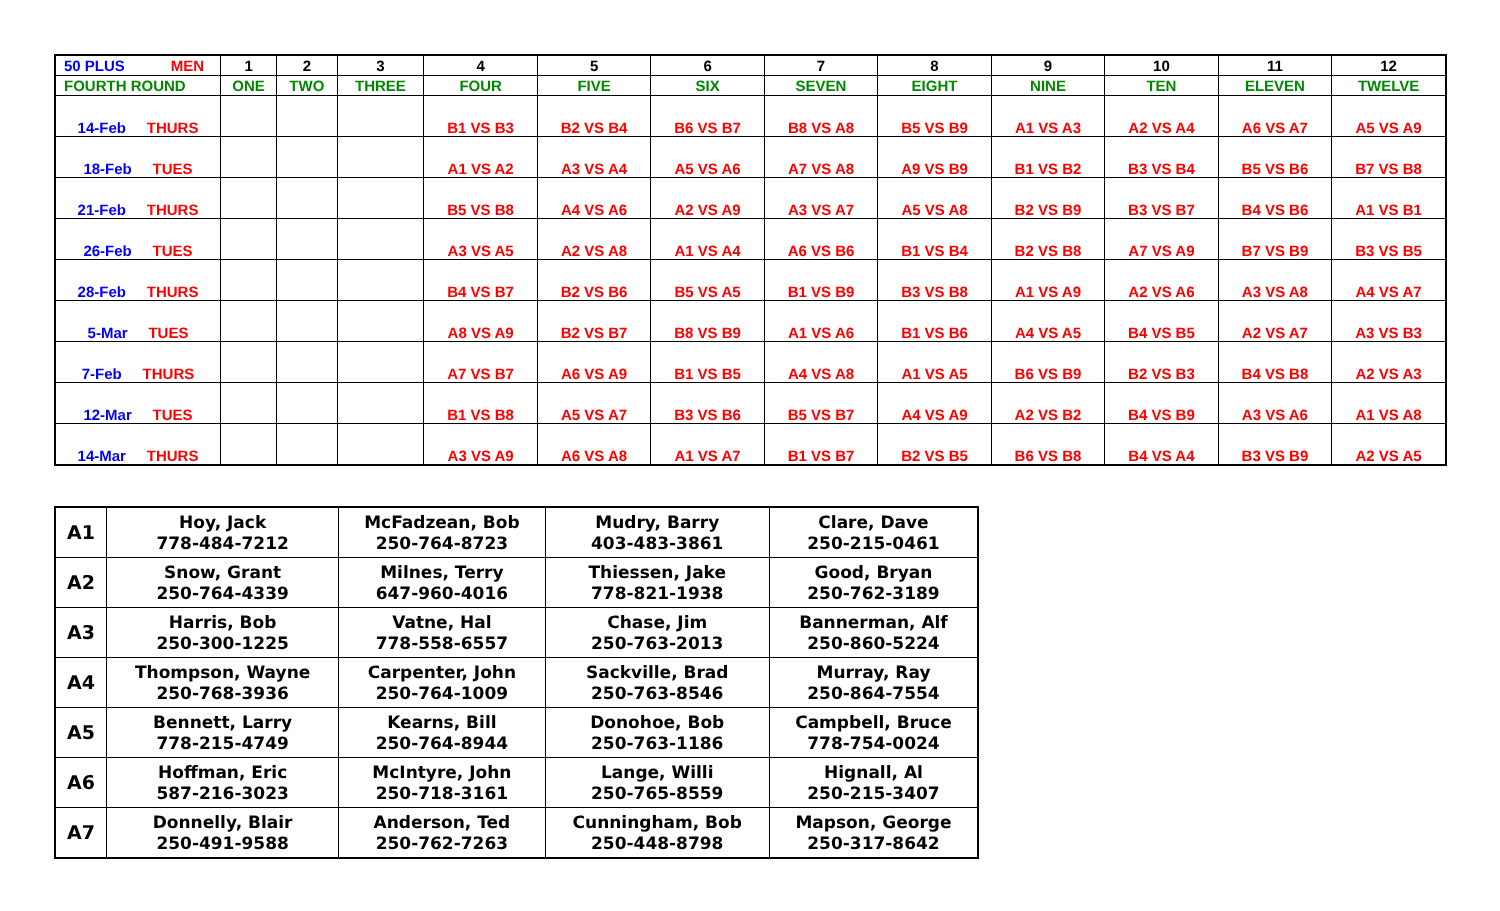| 50 PLUS MEN | 1 | 2 | 3 | 4 | 5 | 6 | 7 | 8 | 9 | 10 | 11 | 12 |
| FOURTH ROUND | ONE | TWO | THREE | FOUR | FIVE | SIX | SEVEN | EIGHT | NINE | TEN | ELEVEN | TWELVE |
| 14-Feb THURS | | | | B1 VS B3 | B2 VS B4 | B6 VS B7 | B8 VS A8 | B5 VS B9 | A1 VS A3 | A2 VS A4 | A6 VS A7 | A5 VS A9 |
| 18-Feb TUES | | | | A1 VS A2 | A3 VS A4 | A5 VS A6 | A7 VS A8 | A9 VS B9 | B1 VS B2 | B3 VS B4 | B5 VS B6 | B7 VS B8 |
| 21-Feb THURS | | | | B5 VS B8 | A4 VS A6 | A2 VS A9 | A3 VS A7 | A5 VS A8 | B2 VS B9 | B3 VS B7 | B4 VS B6 | A1 VS B1 |
| 26-Feb TUES | | | | A3 VS A5 | A2 VS A8 | A1 VS A4 | A6 VS B6 | B1 VS B4 | B2 VS B8 | A7 VS A9 | B7 VS B9 | B3 VS B5 |
| 28-Feb THURS | | | | B4 VS B7 | B2 VS B6 | B5 VS A5 | B1 VS B9 | B3 VS B8 | A1 VS A9 | A2 VS A6 | A3 VS A8 | A4 VS A7 |
| 5-Mar TUES | | | | A8 VS A9 | B2 VS B7 | B8 VS B9 | A1 VS A6 | B1 VS B6 | A4 VS A5 | B4 VS B5 | A2 VS A7 | A3 VS B3 |
| 7-Feb THURS | | | | A7 VS B7 | A6 VS A9 | B1 VS B5 | A4 VS A8 | A1 VS A5 | B6 VS B9 | B2 VS B3 | B4 VS B8 | A2 VS A3 |
| 12-Mar TUES | | | | B1 VS B8 | A5 VS A7 | B3 VS B6 | B5 VS B7 | A4 VS A9 | A2 VS B2 | B4 VS B9 | A3 VS A6 | A1 VS A8 |
| 14-Mar THURS | | | | A3 VS A9 | A6 VS A8 | A1 VS A7 | B1 VS B7 | B2 VS B5 | B6 VS B8 | B4 VS A4 | B3 VS B9 | A2 VS A5 |
| A1 | Hoy, Jack 778-484-7212 | McFadzean, Bob 250-764-8723 | Mudry, Barry 403-483-3861 | Clare, Dave 250-215-0461 |
| A2 | Snow, Grant 250-764-4339 | Milnes, Terry 647-960-4016 | Thiessen, Jake 778-821-1938 | Good, Bryan 250-762-3189 |
| A3 | Harris, Bob 250-300-1225 | Vatne, Hal 778-558-6557 | Chase, Jim 250-763-2013 | Bannerman, Alf 250-860-5224 |
| A4 | Thompson, Wayne 250-768-3936 | Carpenter, John 250-764-1009 | Sackville, Brad 250-763-8546 | Murray, Ray 250-864-7554 |
| A5 | Bennett, Larry 778-215-4749 | Kearns, Bill 250-764-8944 | Donohoe, Bob 250-763-1186 | Campbell, Bruce 778-754-0024 |
| A6 | Hoffman, Eric 587-216-3023 | McIntyre, John 250-718-3161 | Lange, Willi 250-765-8559 | Hignall, Al 250-215-3407 |
| A7 | Donnelly, Blair 250-491-9588 | Anderson, Ted 250-762-7263 | Cunningham, Bob 250-448-8798 | Mapson, George 250-317-8642 |